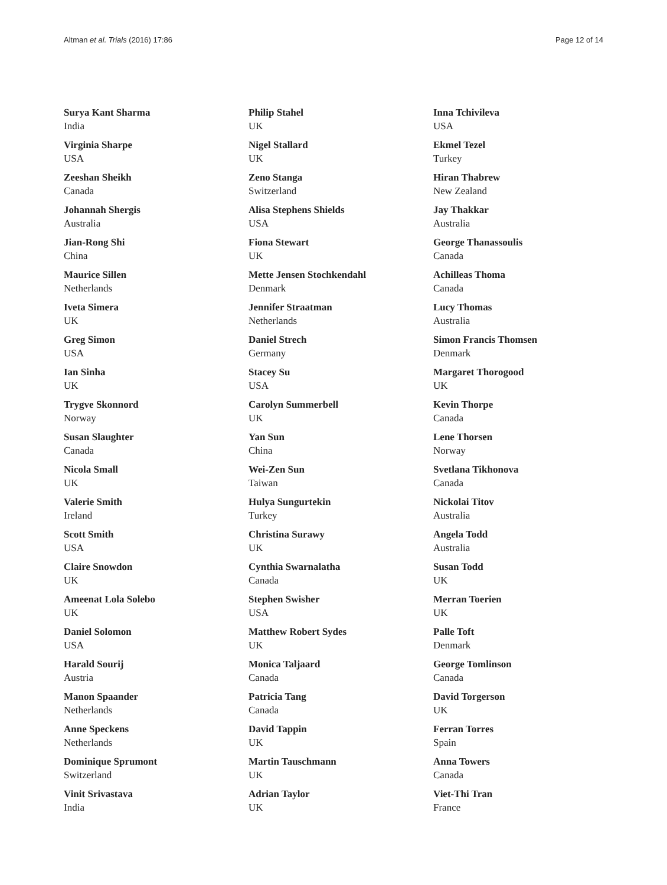Altman et al. Trials (2016) 17:86 Page 12 of 14
Surya Kant Sharma
India
Virginia Sharpe
USA
Zeeshan Sheikh
Canada
Johannah Shergis
Australia
Jian-Rong Shi
China
Maurice Sillen
Netherlands
Iveta Simera
UK
Greg Simon
USA
Ian Sinha
UK
Trygve Skonnord
Norway
Susan Slaughter
Canada
Nicola Small
UK
Valerie Smith
Ireland
Scott Smith
USA
Claire Snowdon
UK
Ameenat Lola Solebo
UK
Daniel Solomon
USA
Harald Sourij
Austria
Manon Spaander
Netherlands
Anne Speckens
Netherlands
Dominique Sprumont
Switzerland
Vinit Srivastava
India
Philip Stahel
UK
Nigel Stallard
UK
Zeno Stanga
Switzerland
Alisa Stephens Shields
USA
Fiona Stewart
UK
Mette Jensen Stochkendahl
Denmark
Jennifer Straatman
Netherlands
Daniel Strech
Germany
Stacey Su
USA
Carolyn Summerbell
UK
Yan Sun
China
Wei-Zen Sun
Taiwan
Hulya Sungurtekin
Turkey
Christina Surawy
UK
Cynthia Swarnalatha
Canada
Stephen Swisher
USA
Matthew Robert Sydes
UK
Monica Taljaard
Canada
Patricia Tang
Canada
David Tappin
UK
Martin Tauschmann
UK
Adrian Taylor
UK
Inna Tchivileva
USA
Ekmel Tezel
Turkey
Hiran Thabrew
New Zealand
Jay Thakkar
Australia
George Thanassoulis
Canada
Achilleas Thoma
Canada
Lucy Thomas
Australia
Simon Francis Thomsen
Denmark
Margaret Thorogood
UK
Kevin Thorpe
Canada
Lene Thorsen
Norway
Svetlana Tikhonova
Canada
Nickolai Titov
Australia
Angela Todd
Australia
Susan Todd
UK
Merran Toerien
UK
Palle Toft
Denmark
George Tomlinson
Canada
David Torgerson
UK
Ferran Torres
Spain
Anna Towers
Canada
Viet-Thi Tran
France